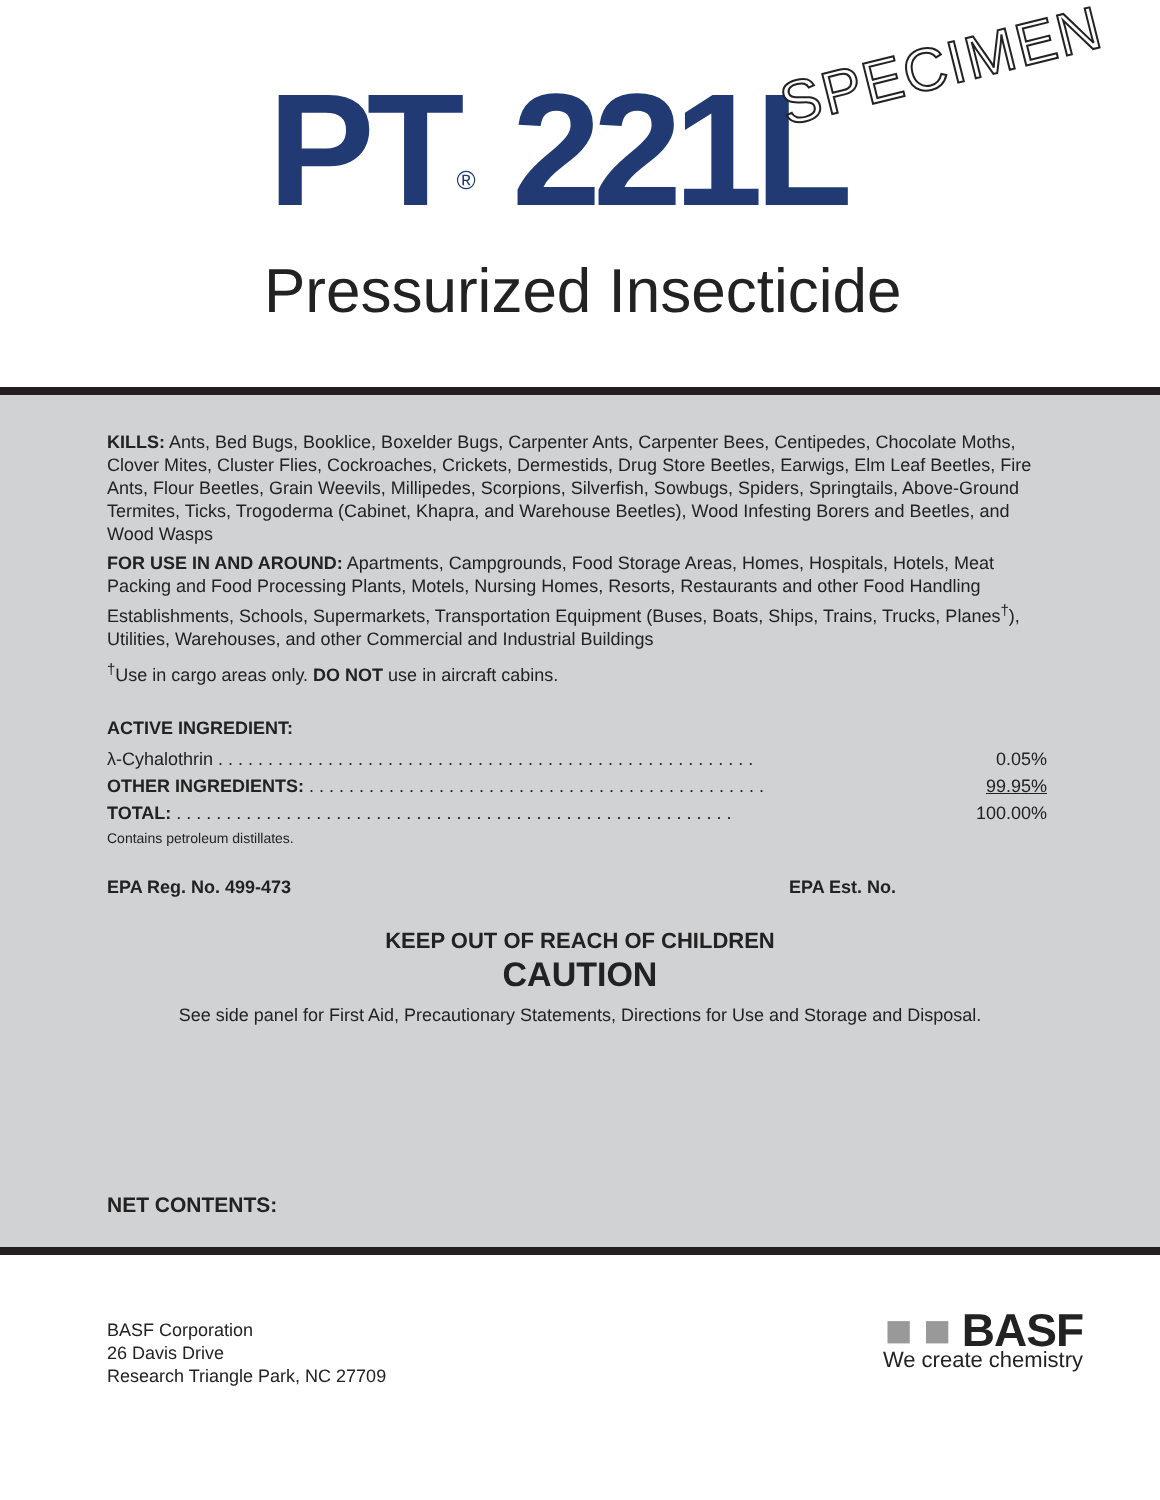PT<sup>®</sup> 221L SPECIMEN
Pressurized Insecticide
KILLS: Ants, Bed Bugs, Booklice, Boxelder Bugs, Carpenter Ants, Carpenter Bees, Centipedes, Chocolate Moths, Clover Mites, Cluster Flies, Cockroaches, Crickets, Dermestids, Drug Store Beetles, Earwigs, Elm Leaf Beetles, Fire Ants, Flour Beetles, Grain Weevils, Millipedes, Scorpions, Silverfish, Sowbugs, Spiders, Springtails, Above-Ground Termites, Ticks, Trogoderma (Cabinet, Khapra, and Warehouse Beetles), Wood Infesting Borers and Beetles, and Wood Wasps
FOR USE IN AND AROUND: Apartments, Campgrounds, Food Storage Areas, Homes, Hospitals, Hotels, Meat Packing and Food Processing Plants, Motels, Nursing Homes, Resorts, Restaurants and other Food Handling Establishments, Schools, Supermarkets, Transportation Equipment (Buses, Boats, Ships, Trains, Trucks, Planes<sup>†</sup>), Utilities, Warehouses, and other Commercial and Industrial Buildings
<sup>†</sup> Use in cargo areas only. DO NOT use in aircraft cabins.
ACTIVE INGREDIENT:
| λ-Cyhalothrin . . . . . . . . . . . . . . . . . . . . . . . . . . . . . . . . . . . . . . . . . . . . . . . . . . . . . . | 0.05% |
| OTHER INGREDIENTS: . . . . . . . . . . . . . . . . . . . . . . . . . . . . . . . . . . . . . . . . . . . . . . | 99.95% |
| TOTAL: . . . . . . . . . . . . . . . . . . . . . . . . . . . . . . . . . . . . . . . . . . . . . . . . . . . . . . . . | 100.00% |
Contains petroleum distillates.
EPA Reg. No. 499-473 EPA Est. No.
KEEP OUT OF REACH OF CHILDREN
CAUTION
See side panel for First Aid, Precautionary Statements, Directions for Use and Storage and Disposal.
NET CONTENTS:
BASF Corporation
26 Davis Drive
Research Triangle Park, NC 27709
■ ■ BASF
We create chemistry